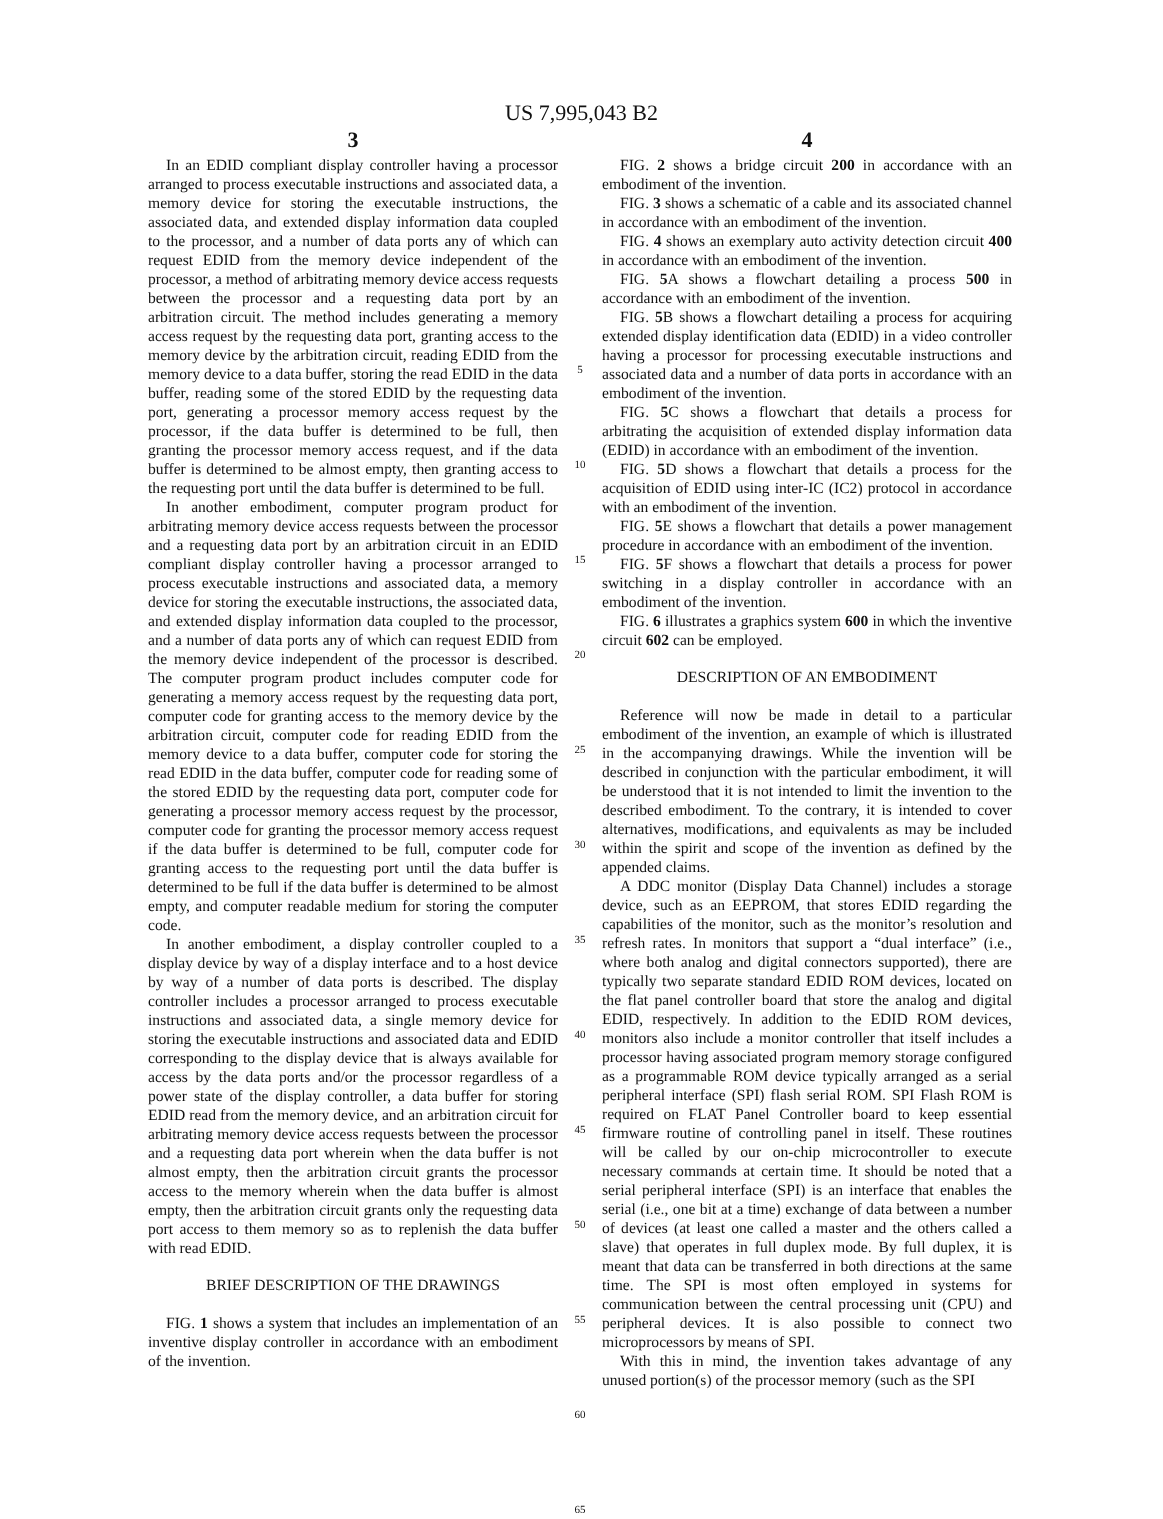US 7,995,043 B2
3
In an EDID compliant display controller having a processor arranged to process executable instructions and associated data, a memory device for storing the executable instructions, the associated data, and extended display information data coupled to the processor, and a number of data ports any of which can request EDID from the memory device independent of the processor, a method of arbitrating memory device access requests between the processor and a requesting data port by an arbitration circuit. The method includes generating a memory access request by the requesting data port, granting access to the memory device by the arbitration circuit, reading EDID from the memory device to a data buffer, storing the read EDID in the data buffer, reading some of the stored EDID by the requesting data port, generating a processor memory access request by the processor, if the data buffer is determined to be full, then granting the processor memory access request, and if the data buffer is determined to be almost empty, then granting access to the requesting port until the data buffer is determined to be full.
In another embodiment, computer program product for arbitrating memory device access requests between the processor and a requesting data port by an arbitration circuit in an EDID compliant display controller having a processor arranged to process executable instructions and associated data, a memory device for storing the executable instructions, the associated data, and extended display information data coupled to the processor, and a number of data ports any of which can request EDID from the memory device independent of the processor is described. The computer program product includes computer code for generating a memory access request by the requesting data port, computer code for granting access to the memory device by the arbitration circuit, computer code for reading EDID from the memory device to a data buffer, computer code for storing the read EDID in the data buffer, computer code for reading some of the stored EDID by the requesting data port, computer code for generating a processor memory access request by the processor, computer code for granting the processor memory access request if the data buffer is determined to be full, computer code for granting access to the requesting port until the data buffer is determined to be full if the data buffer is determined to be almost empty, and computer readable medium for storing the computer code.
In another embodiment, a display controller coupled to a display device by way of a display interface and to a host device by way of a number of data ports is described. The display controller includes a processor arranged to process executable instructions and associated data, a single memory device for storing the executable instructions and associated data and EDID corresponding to the display device that is always available for access by the data ports and/or the processor regardless of a power state of the display controller, a data buffer for storing EDID read from the memory device, and an arbitration circuit for arbitrating memory device access requests between the processor and a requesting data port wherein when the data buffer is not almost empty, then the arbitration circuit grants the processor access to the memory wherein when the data buffer is almost empty, then the arbitration circuit grants only the requesting data port access to them memory so as to replenish the data buffer with read EDID.
BRIEF DESCRIPTION OF THE DRAWINGS
FIG. 1 shows a system that includes an implementation of an inventive display controller in accordance with an embodiment of the invention.
5
10
15
20
25
30
35
40
45
50
55
60
65
4
FIG. 2 shows a bridge circuit 200 in accordance with an embodiment of the invention.
FIG. 3 shows a schematic of a cable and its associated channel in accordance with an embodiment of the invention.
FIG. 4 shows an exemplary auto activity detection circuit 400 in accordance with an embodiment of the invention.
FIG. 5 A shows a flowchart detailing a process 500 in accordance with an embodiment of the invention.
FIG. 5 B shows a flowchart detailing a process for acquiring extended display identification data (EDID) in a video controller having a processor for processing executable instructions and associated data and a number of data ports in accordance with an embodiment of the invention.
FIG. 5 C shows a flowchart that details a process for arbitrating the acquisition of extended display information data (EDID) in accordance with an embodiment of the invention.
FIG. 5 D shows a flowchart that details a process for the acquisition of EDID using inter-IC (IC2) protocol in accordance with an embodiment of the invention.
FIG. 5 E shows a flowchart that details a power management procedure in accordance with an embodiment of the invention.
FIG. 5 F shows a flowchart that details a process for power switching in a display controller in accordance with an embodiment of the invention.
FIG. 6 illustrates a graphics system 600 in which the inventive circuit 602 can be employed.
DESCRIPTION OF AN EMBODIMENT
Reference will now be made in detail to a particular embodiment of the invention, an example of which is illustrated in the accompanying drawings. While the invention will be described in conjunction with the particular embodiment, it will be understood that it is not intended to limit the invention to the described embodiment. To the contrary, it is intended to cover alternatives, modifications, and equivalents as may be included within the spirit and scope of the invention as defined by the appended claims.
A DDC monitor (Display Data Channel) includes a storage device, such as an EEPROM, that stores EDID regarding the capabilities of the monitor, such as the monitor’s resolution and refresh rates. In monitors that support a “dual interface” (i.e., where both analog and digital connectors supported), there are typically two separate standard EDID ROM devices, located on the flat panel controller board that store the analog and digital EDID, respectively. In addition to the EDID ROM devices, monitors also include a monitor controller that itself includes a processor having associated program memory storage configured as a programmable ROM device typically arranged as a serial peripheral interface (SPI) flash serial ROM. SPI Flash ROM is required on FLAT Panel Controller board to keep essential firmware routine of controlling panel in itself. These routines will be called by our on-chip microcontroller to execute necessary commands at certain time. It should be noted that a serial peripheral interface (SPI) is an interface that enables the serial (i.e., one bit at a time) exchange of data between a number of devices (at least one called a master and the others called a slave) that operates in full duplex mode. By full duplex, it is meant that data can be transferred in both directions at the same time. The SPI is most often employed in systems for communication between the central processing unit (CPU) and peripheral devices. It is also possible to connect two microprocessors by means of SPI.
With this in mind, the invention takes advantage of any unused portion(s) of the processor memory (such as the SPI